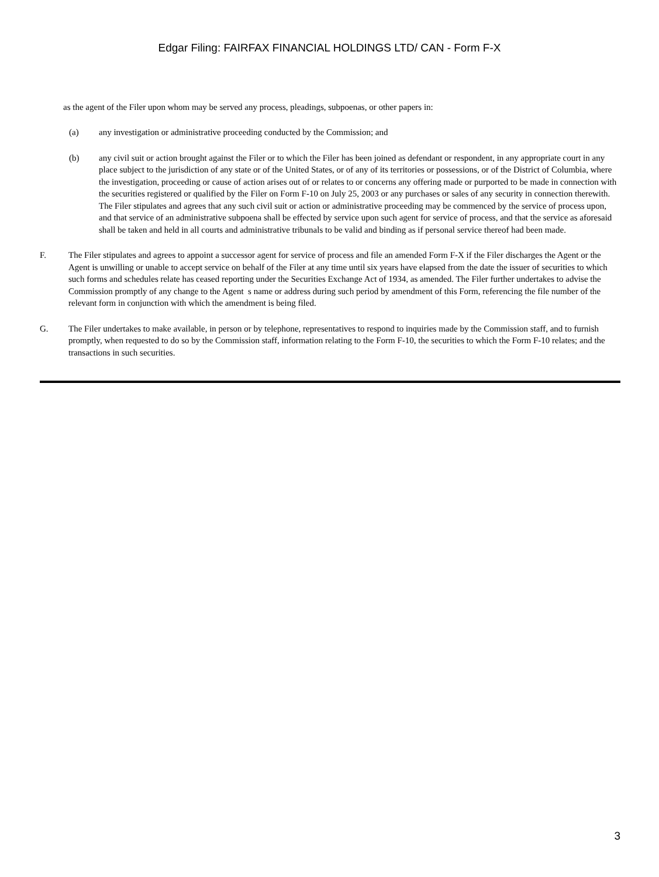Edgar Filing: FAIRFAX FINANCIAL HOLDINGS LTD/ CAN - Form F-X
as the agent of the Filer upon whom may be served any process, pleadings, subpoenas, or other papers in:
(a) any investigation or administrative proceeding conducted by the Commission; and
(b) any civil suit or action brought against the Filer or to which the Filer has been joined as defendant or respondent, in any appropriate court in any place subject to the jurisdiction of any state or of the United States, or of any of its territories or possessions, or of the District of Columbia, where the investigation, proceeding or cause of action arises out of or relates to or concerns any offering made or purported to be made in connection with the securities registered or qualified by the Filer on Form F-10 on July 25, 2003 or any purchases or sales of any security in connection therewith. The Filer stipulates and agrees that any such civil suit or action or administrative proceeding may be commenced by the service of process upon, and that service of an administrative subpoena shall be effected by service upon such agent for service of process, and that the service as aforesaid shall be taken and held in all courts and administrative tribunals to be valid and binding as if personal service thereof had been made.
F. The Filer stipulates and agrees to appoint a successor agent for service of process and file an amended Form F-X if the Filer discharges the Agent or the Agent is unwilling or unable to accept service on behalf of the Filer at any time until six years have elapsed from the date the issuer of securities to which such forms and schedules relate has ceased reporting under the Securities Exchange Act of 1934, as amended. The Filer further undertakes to advise the Commission promptly of any change to the Agent s name or address during such period by amendment of this Form, referencing the file number of the relevant form in conjunction with which the amendment is being filed.
G. The Filer undertakes to make available, in person or by telephone, representatives to respond to inquiries made by the Commission staff, and to furnish promptly, when requested to do so by the Commission staff, information relating to the Form F-10, the securities to which the Form F-10 relates; and the transactions in such securities.
3